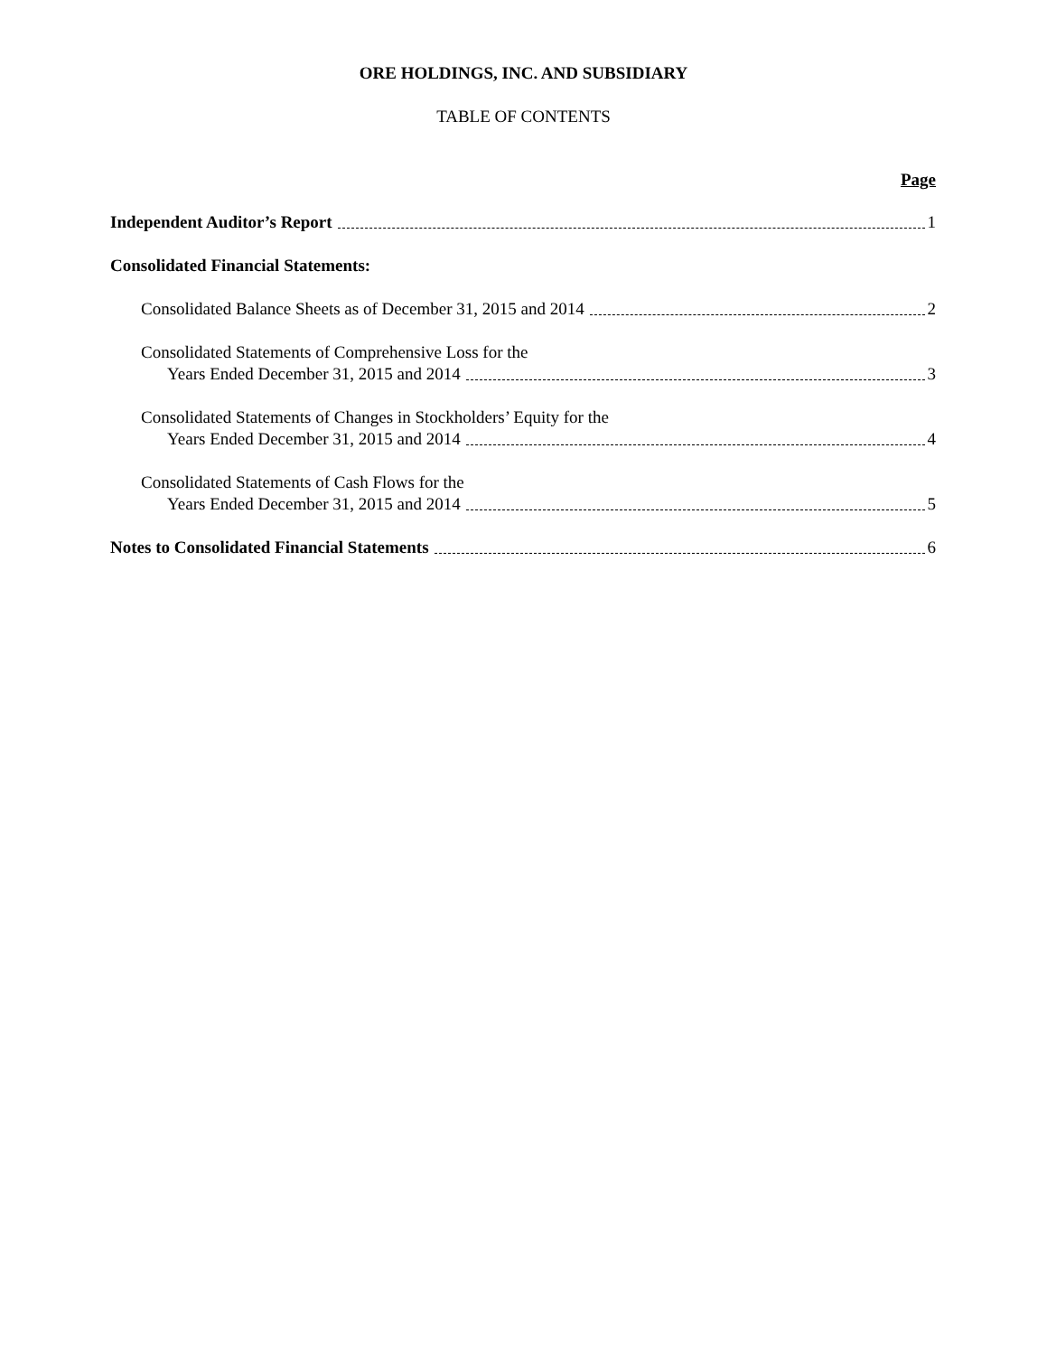ORE HOLDINGS, INC. AND SUBSIDIARY
TABLE OF CONTENTS
Page
Independent Auditor’s Report 1
Consolidated Financial Statements:
Consolidated Balance Sheets as of December 31, 2015 and 2014 2
Consolidated Statements of Comprehensive Loss for the
Years Ended December 31, 2015 and 2014 3
Consolidated Statements of Changes in Stockholders’ Equity for the
Years Ended December 31, 2015 and 2014 4
Consolidated Statements of Cash Flows for the
Years Ended December 31, 2015 and 2014 5
Notes to Consolidated Financial Statements 6